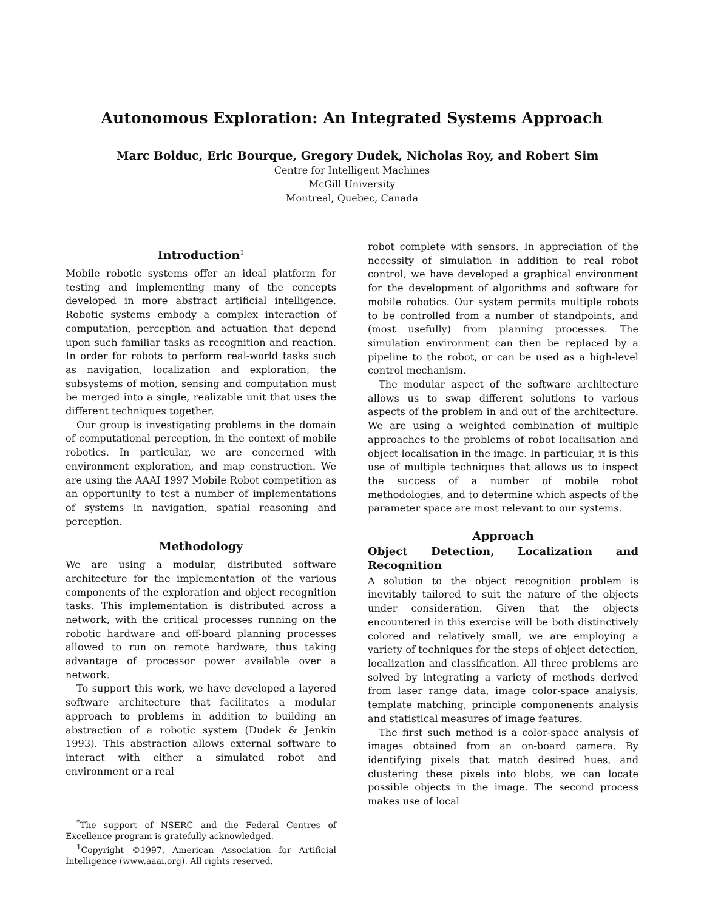Autonomous Exploration: An Integrated Systems Approach
Marc Bolduc, Eric Bourque, Gregory Dudek, Nicholas Roy, and Robert Sim
Centre for Intelligent Machines
McGill University
Montreal, Quebec, Canada
Introduction<sup>1</sup>
Mobile robotic systems offer an ideal platform for testing and implementing many of the concepts developed in more abstract artificial intelligence. Robotic systems embody a complex interaction of computation, perception and actuation that depend upon such familiar tasks as recognition and reaction. In order for robots to perform real-world tasks such as navigation, localization and exploration, the subsystems of motion, sensing and computation must be merged into a single, realizable unit that uses the different techniques together.
Our group is investigating problems in the domain of computational perception, in the context of mobile robotics. In particular, we are concerned with environment exploration, and map construction. We are using the AAAI 1997 Mobile Robot competition as an opportunity to test a number of implementations of systems in navigation, spatial reasoning and perception.
Methodology
We are using a modular, distributed software architecture for the implementation of the various components of the exploration and object recognition tasks. This implementation is distributed across a network, with the critical processes running on the robotic hardware and off-board planning processes allowed to run on remote hardware, thus taking advantage of processor power available over a network.
To support this work, we have developed a layered software architecture that facilitates a modular approach to problems in addition to building an abstraction of a robotic system (Dudek & Jenkin 1993). This abstraction allows external software to interact with either a simulated robot and environment or a real
<sup>*</sup> The support of NSERC and the Federal Centres of Excellence program is gratefully acknowledged.
<sup>1</sup> Copyright ©1997, American Association for Artificial Intelligence (www.aaai.org). All rights reserved.
robot complete with sensors. In appreciation of the necessity of simulation in addition to real robot control, we have developed a graphical environment for the development of algorithms and software for mobile robotics. Our system permits multiple robots to be controlled from a number of standpoints, and (most usefully) from planning processes. The simulation environment can then be replaced by a pipeline to the robot, or can be used as a high-level control mechanism.
The modular aspect of the software architecture allows us to swap different solutions to various aspects of the problem in and out of the architecture. We are using a weighted combination of multiple approaches to the problems of robot localisation and object localisation in the image. In particular, it is this use of multiple techniques that allows us to inspect the success of a number of mobile robot methodologies, and to determine which aspects of the parameter space are most relevant to our systems.
Approach
Object Detection, Localization and Recognition
A solution to the object recognition problem is inevitably tailored to suit the nature of the objects under consideration. Given that the objects encountered in this exercise will be both distinctively colored and relatively small, we are employing a variety of techniques for the steps of object detection, localization and classification. All three problems are solved by integrating a variety of methods derived from laser range data, image color-space analysis, template matching, principle componenents analysis and statistical measures of image features.
The first such method is a color-space analysis of images obtained from an on-board camera. By identifying pixels that match desired hues, and clustering these pixels into blobs, we can locate possible objects in the image. The second process makes use of local